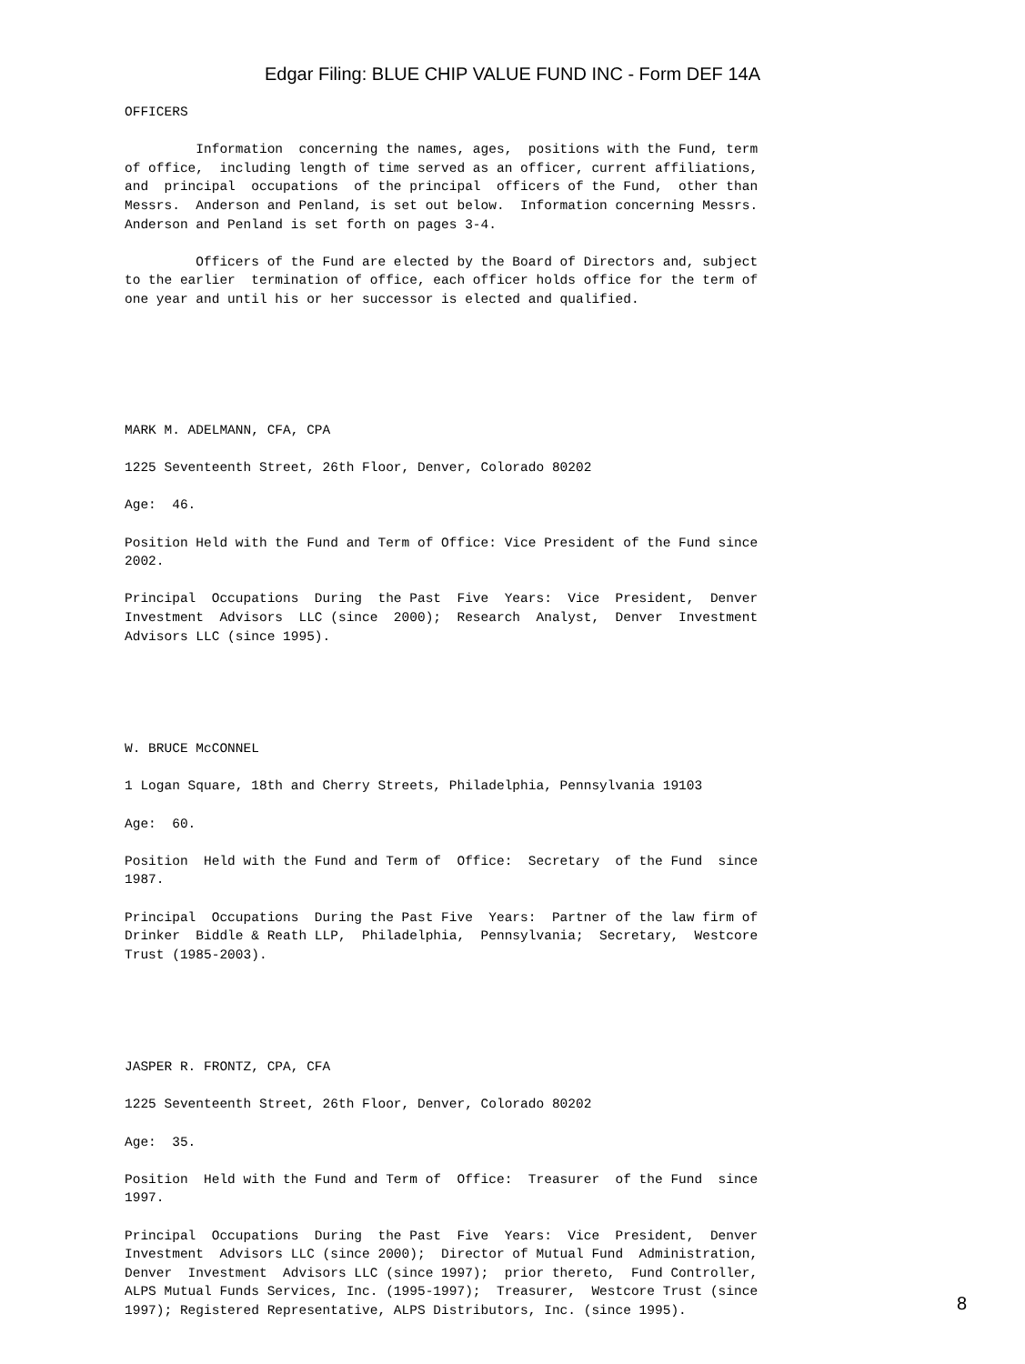Edgar Filing: BLUE CHIP VALUE FUND INC - Form DEF 14A
OFFICERS Information concerning the names, ages, positions with the Fund, term of office, including length of time served as an officer, current affiliations, and principal occupations of the principal officers of the Fund, other than Messrs. Anderson and Penland, is set out below. Information concerning Messrs. Anderson and Penland is set forth on pages 3-4. Officers of the Fund are elected by the Board of Directors and, subject to the earlier termination of office, each officer holds office for the term of one year and until his or her successor is elected and qualified. MARK M. ADELMANN, CFA, CPA 1225 Seventeenth Street, 26th Floor, Denver, Colorado 80202 Age: 46. Position Held with the Fund and Term of Office: Vice President of the Fund since 2002. Principal Occupations During the Past Five Years: Vice President, Denver Investment Advisors LLC (since 2000); Research Analyst, Denver Investment Advisors LLC (since 1995). W. BRUCE McCONNEL 1 Logan Square, 18th and Cherry Streets, Philadelphia, Pennsylvania 19103 Age: 60. Position Held with the Fund and Term of Office: Secretary of the Fund since 1987. Principal Occupations During the Past Five Years: Partner of the law firm of Drinker Biddle & Reath LLP, Philadelphia, Pennsylvania; Secretary, Westcore Trust (1985-2003). JASPER R. FRONTZ, CPA, CFA 1225 Seventeenth Street, 26th Floor, Denver, Colorado 80202 Age: 35. Position Held with the Fund and Term of Office: Treasurer of the Fund since 1997. Principal Occupations During the Past Five Years: Vice President, Denver Investment Advisors LLC (since 2000); Director of Mutual Fund Administration, Denver Investment Advisors LLC (since 1997); prior thereto, Fund Controller, ALPS Mutual Funds Services, Inc. (1995-1997); Treasurer, Westcore Trust (since 1997); Registered Representative, ALPS Distributors, Inc. (since 1995).
8